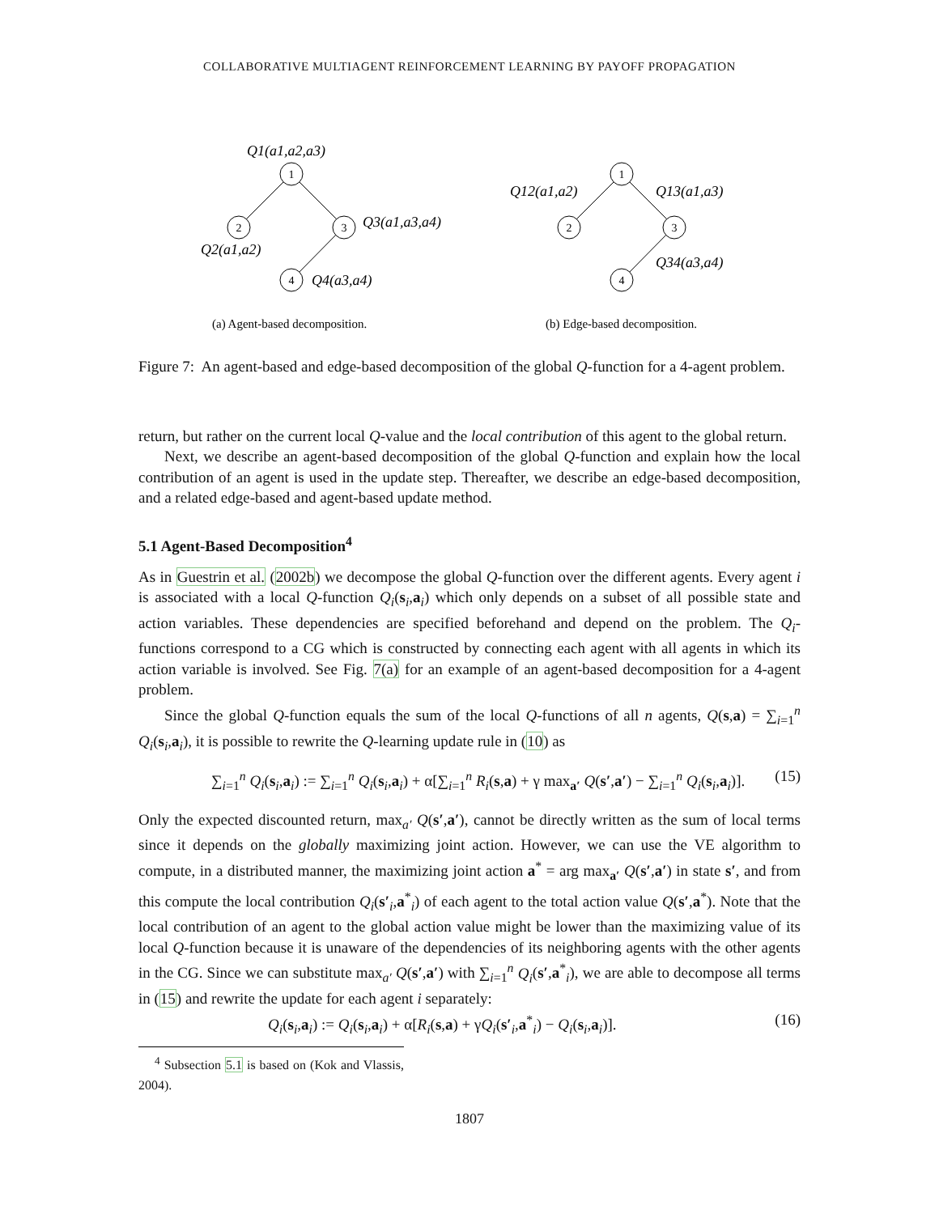COLLABORATIVE MULTIAGENT REINFORCEMENT LEARNING BY PAYOFF PROPAGATION
1
2
3
4
1
2
3
4
Q1(a1,a2,a3)
Q3(a1,a3,a4)
Q2(a1,a2)
Q4(a3,a4)
Q12(a1,a2)
Q13(a1,a3)
Q34(a3,a4)
(a) Agent-based decomposition.
(b) Edge-based decomposition.
Figure 7: An agent-based and edge-based decomposition of the global Q-function for a 4-agent problem.
return, but rather on the current local Q-value and the local contribution of this agent to the global return.
Next, we describe an agent-based decomposition of the global Q-function and explain how the local contribution of an agent is used in the update step. Thereafter, we describe an edge-based decomposition, and a related edge-based and agent-based update method.
5.1 Agent-Based Decomposition<sup>4</sup>
As in Guestrin et al. (2002b) we decompose the global Q-function over the different agents. Every agent i is associated with a local Q-function Q<sub>i</sub>(s<sub>i</sub>,a<sub>i</sub>) which only depends on a subset of all possible state and action variables. These dependencies are specified beforehand and depend on the problem. The Q<sub>i</sub>-functions correspond to a CG which is constructed by connecting each agent with all agents in which its action variable is involved. See Fig. 7(a) for an example of an agent-based decomposition for a 4-agent problem.
Since the global Q-function equals the sum of the local Q-functions of all n agents, Q(s,a) = ∑<sub>i=1</sub><sup>n</sup> Q<sub>i</sub>(s<sub>i</sub>,a<sub>i</sub>), it is possible to rewrite the Q-learning update rule in (10) as
∑<sub>i=1</sub><sup>n</sup> Q<sub>i</sub>(s<sub>i</sub>,a<sub>i</sub>) := ∑<sub>i=1</sub><sup>n</sup> Q<sub>i</sub>(s<sub>i</sub>,a<sub>i</sub>) + α[∑<sub>i=1</sub><sup>n</sup> R<sub>i</sub>(s,a) + γ max<sub>a′</sub> Q(s′,a′) − ∑<sub>i=1</sub><sup>n</sup> Q<sub>i</sub>(s<sub>i</sub>,a<sub>i</sub>)]. (15)
Only the expected discounted return, max<sub>a′</sub> Q(s′,a′), cannot be directly written as the sum of local terms since it depends on the globally maximizing joint action. However, we can use the VE algorithm to compute, in a distributed manner, the maximizing joint action a<sup>*</sup> = arg max<sub>a′</sub> Q(s′,a′) in state s′, and from this compute the local contribution Q<sub>i</sub>(s′<sub>i</sub>,a<sup>*</sup><sub>i</sub>) of each agent to the total action value Q(s′,a<sup>*</sup>). Note that the local contribution of an agent to the global action value might be lower than the maximizing value of its local Q-function because it is unaware of the dependencies of its neighboring agents with the other agents in the CG. Since we can substitute max<sub>a′</sub> Q(s′,a′) with ∑<sub>i=1</sub><sup>n</sup> Q<sub>i</sub>(s′,a<sup>*</sup><sub>i</sub>), we are able to decompose all terms in (15) and rewrite the update for each agent i separately:
Q<sub>i</sub>(s<sub>i</sub>,a<sub>i</sub>) := Q<sub>i</sub>(s<sub>i</sub>,a<sub>i</sub>) + α[R<sub>i</sub>(s,a) + γQ<sub>i</sub>(s′<sub>i</sub>,a<sup>*</sup><sub>i</sub>) − Q<sub>i</sub>(s<sub>i</sub>,a<sub>i</sub>)]. (16)
<sup>4</sup> Subsection 5.1 is based on (Kok and Vlassis, 2004).
1807